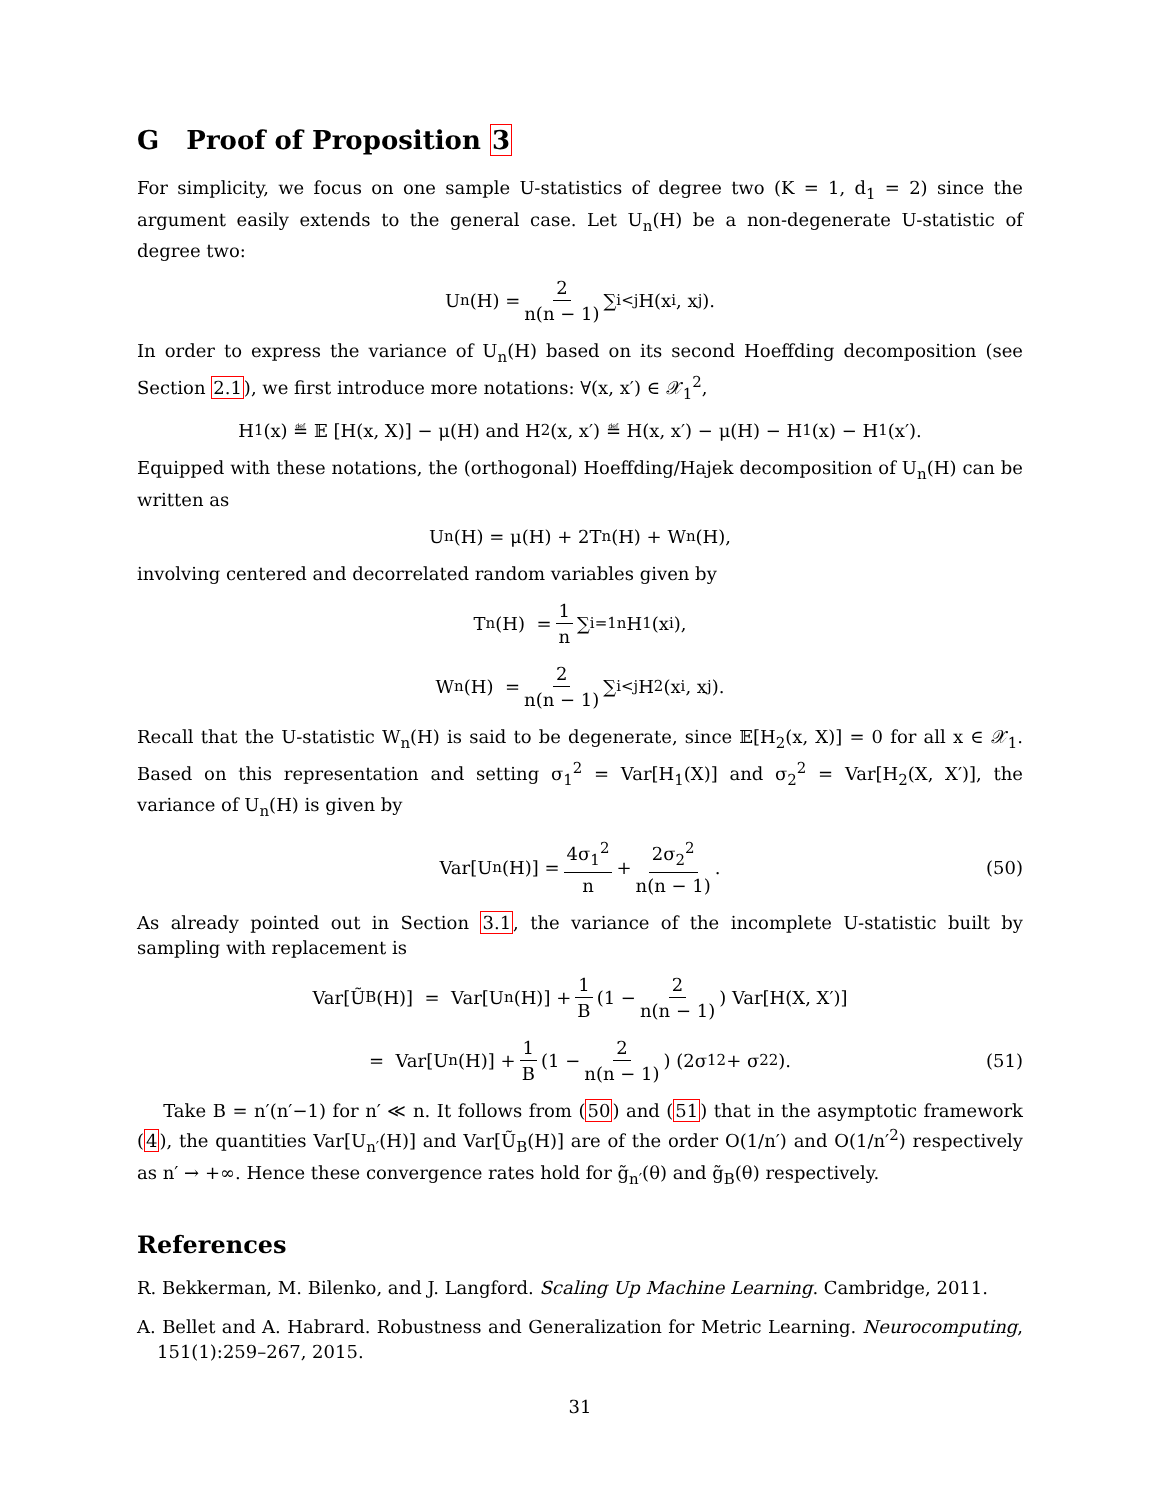G Proof of Proposition 3
For simplicity, we focus on one sample U-statistics of degree two (K = 1, d<sub>1</sub> = 2) since the argument easily extends to the general case. Let U<sub>n</sub>(H) be a non-degenerate U-statistic of degree two:
U<sub>n</sub>(H) = 2 n(n − 1) ∑<sub>i<j</sub> H(x<sub>i</sub>, x<sub>j</sub>).
In order to express the variance of U<sub>n</sub>(H) based on its second Hoeffding decomposition (see Section 2.1), we first introduce more notations: ∀(x, x′) ∈ 𝒳<sub>1</sub><sup>2</sup>,
H<sub>1</sub>(x) ≝ 𝔼 [H(x, X)] − μ(H) and H<sub>2</sub>(x, x′) ≝ H(x, x′) − μ(H) − H<sub>1</sub>(x) − H<sub>1</sub>(x′).
Equipped with these notations, the (orthogonal) Hoeffding/Hajek decomposition of U<sub>n</sub>(H) can be written as
U<sub>n</sub>(H) = μ(H) + 2T<sub>n</sub>(H) + W<sub>n</sub>(H),
involving centered and decorrelated random variables given by
T<sub>n</sub>(H) = 1 n ∑<sub>i=1</sub><sup>n</sup> H<sub>1</sub>(x<sub>i</sub>),
W<sub>n</sub>(H) = 2 n(n − 1) ∑<sub>i<j</sub> H<sub>2</sub>(x<sub>i</sub>, x<sub>j</sub>).
Recall that the U-statistic W<sub>n</sub>(H) is said to be degenerate, since 𝔼[H<sub>2</sub>(x, X)] = 0 for all x ∈ 𝒳<sub>1</sub>. Based on this representation and setting σ<sub>1</sub><sup>2</sup> = Var[H<sub>1</sub>(X)] and σ<sub>2</sub><sup>2</sup> = Var[H<sub>2</sub>(X, X′)], the variance of U<sub>n</sub>(H) is given by
Var[U<sub>n</sub>(H)] = 4σ<sub>1</sub><sup>2</sup> n + 2σ<sub>2</sub><sup>2</sup> n(n − 1). (50)
As already pointed out in Section 3.1, the variance of the incomplete U-statistic built by sampling with replacement is
Var[Ũ<sub>B</sub>(H)] = Var[U<sub>n</sub>(H)] + 1 B (1 − 2 n(n − 1)) Var[H(X, X′)]
= Var[U<sub>n</sub>(H)] + 1 B (1 − 2 n(n − 1)) (2σ<sub>1</sub><sup>2</sup> + σ<sub>2</sub><sup>2</sup>). (51)
Take B = n′(n′−1) for n′ ≪ n. It follows from (50) and (51) that in the asymptotic framework (4), the quantities Var[U<sub>n′</sub>(H)] and Var[Ũ<sub>B</sub>(H)] are of the order O(1/n′) and O(1/n′<sup>2</sup>) respectively as n′ → +∞. Hence these convergence rates hold for g̃<sub>n′</sub>(θ) and g̃<sub>B</sub>(θ) respectively.
References
R. Bekkerman, M. Bilenko, and J. Langford. Scaling Up Machine Learning. Cambridge, 2011.
A. Bellet and A. Habrard. Robustness and Generalization for Metric Learning. Neurocomputing, 151(1):259–267, 2015.
31